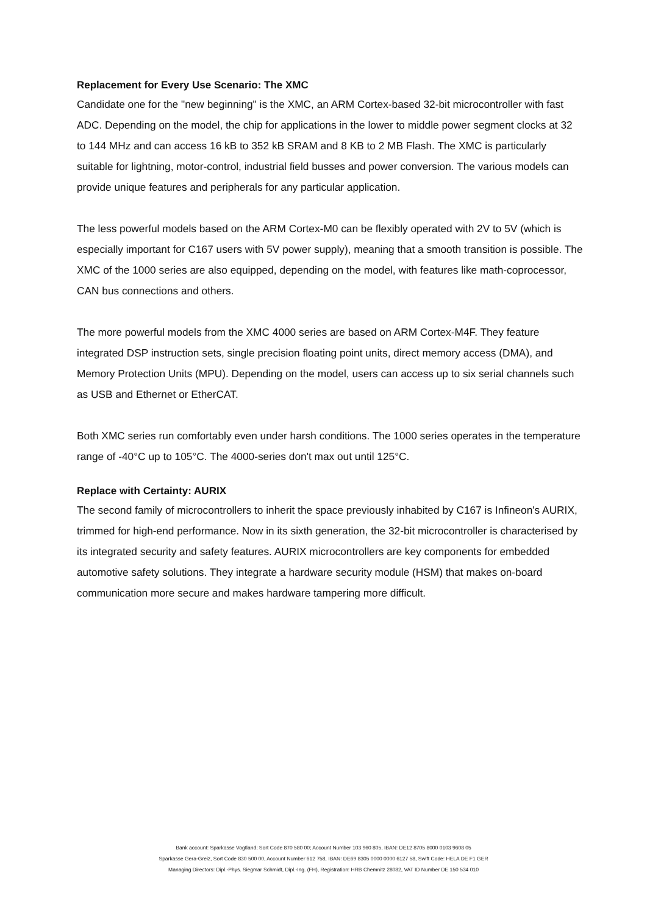Replacement for Every Use Scenario: The XMC
Candidate one for the "new beginning" is the XMC, an ARM Cortex-based 32-bit microcontroller with fast ADC. Depending on the model, the chip for applications in the lower to middle power segment clocks at 32 to 144 MHz and can access 16 kB to 352 kB SRAM and 8 KB to 2 MB Flash. The XMC is particularly suitable for lightning, motor-control, industrial field busses and power conversion. The various models can provide unique features and peripherals for any particular application.
The less powerful models based on the ARM Cortex-M0 can be flexibly operated with 2V to 5V (which is especially important for C167 users with 5V power supply), meaning that a smooth transition is possible. The XMC of the 1000 series are also equipped, depending on the model, with features like math-coprocessor, CAN bus connections and others.
The more powerful models from the XMC 4000 series are based on ARM Cortex-M4F. They feature integrated DSP instruction sets, single precision floating point units, direct memory access (DMA), and Memory Protection Units (MPU). Depending on the model, users can access up to six serial channels such as USB and Ethernet or EtherCAT.
Both XMC series run comfortably even under harsh conditions. The 1000 series operates in the temperature range of -40°C up to 105°C. The 4000-series don't max out until 125°C.
Replace with Certainty: AURIX
The second family of microcontrollers to inherit the space previously inhabited by C167 is Infineon's AURIX, trimmed for high-end performance. Now in its sixth generation, the 32-bit microcontroller is characterised by its integrated security and safety features. AURIX microcontrollers are key components for embedded automotive safety solutions. They integrate a hardware security module (HSM) that makes on-board communication more secure and makes hardware tampering more difficult.
Bank account: Sparkasse Vogtland; Sort Code 870 580 00; Account Number 103 960 805, IBAN: DE12 8705 8000 0103 9608 05
Sparkasse Gera-Greiz, Sort Code 830 500 00, Account Number 612 758, IBAN: DE69 8305 0000 0000 6127 58, Swift Code: HELA DE F1 GER
Managing Directors: Dipl.-Phys. Siegmar Schmidt, Dipl.-Ing. (FH), Registration: HRB Chemnitz 28082, VAT ID Number DE 150 534 010